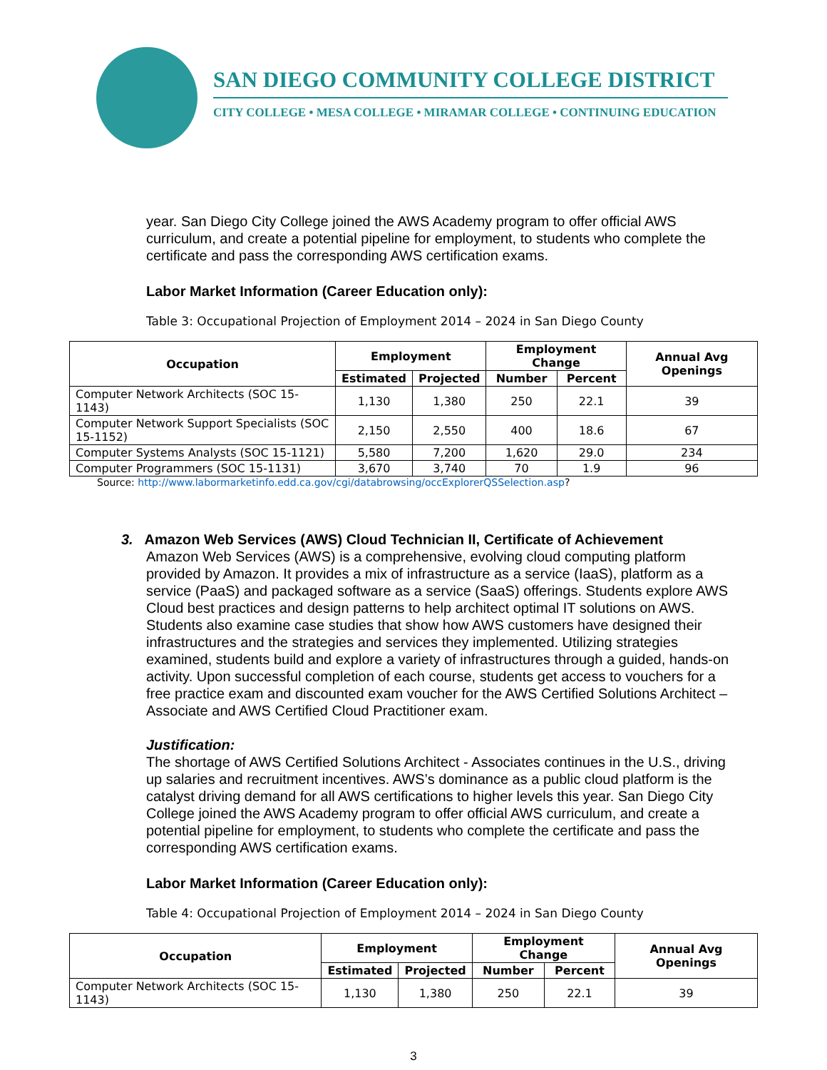SAN DIEGO COMMUNITY COLLEGE DISTRICT
CITY COLLEGE • MESA COLLEGE • MIRAMAR COLLEGE • CONTINUING EDUCATION
year. San Diego City College joined the AWS Academy program to offer official AWS curriculum, and create a potential pipeline for employment, to students who complete the certificate and pass the corresponding AWS certification exams.
Labor Market Information (Career Education only):
Table 3: Occupational Projection of Employment 2014 – 2024 in San Diego County
| Occupation | Employment | | Employment Change | | Annual Avg Openings |
| --- | --- | --- | --- | --- | --- |
| | Estimated | Projected | Number | Percent | |
| Computer Network Architects (SOC 15-1143) | 1,130 | 1,380 | 250 | 22.1 | 39 |
| Computer Network Support Specialists (SOC 15-1152) | 2,150 | 2,550 | 400 | 18.6 | 67 |
| Computer Systems Analysts (SOC 15-1121) | 5,580 | 7,200 | 1,620 | 29.0 | 234 |
| Computer Programmers (SOC 15-1131) | 3,670 | 3,740 | 70 | 1.9 | 96 |
Source: http://www.labormarketinfo.edd.ca.gov/cgi/databrowsing/occExplorerQSSelection.asp?
3. Amazon Web Services (AWS) Cloud Technician II, Certificate of Achievement
Amazon Web Services (AWS) is a comprehensive, evolving cloud computing platform provided by Amazon. It provides a mix of infrastructure as a service (IaaS), platform as a service (PaaS) and packaged software as a service (SaaS) offerings. Students explore AWS Cloud best practices and design patterns to help architect optimal IT solutions on AWS. Students also examine case studies that show how AWS customers have designed their infrastructures and the strategies and services they implemented. Utilizing strategies examined, students build and explore a variety of infrastructures through a guided, hands-on activity. Upon successful completion of each course, students get access to vouchers for a free practice exam and discounted exam voucher for the AWS Certified Solutions Architect – Associate and AWS Certified Cloud Practitioner exam.
Justification:
The shortage of AWS Certified Solutions Architect - Associates continues in the U.S., driving up salaries and recruitment incentives. AWS’s dominance as a public cloud platform is the catalyst driving demand for all AWS certifications to higher levels this year. San Diego City College joined the AWS Academy program to offer official AWS curriculum, and create a potential pipeline for employment, to students who complete the certificate and pass the corresponding AWS certification exams.
Labor Market Information (Career Education only):
Table 4: Occupational Projection of Employment 2014 – 2024 in San Diego County
| Occupation | Employment | | Employment Change | | Annual Avg Openings |
| --- | --- | --- | --- | --- | --- |
| | Estimated | Projected | Number | Percent | |
| Computer Network Architects (SOC 15-1143) | 1,130 | 1,380 | 250 | 22.1 | 39 |
3